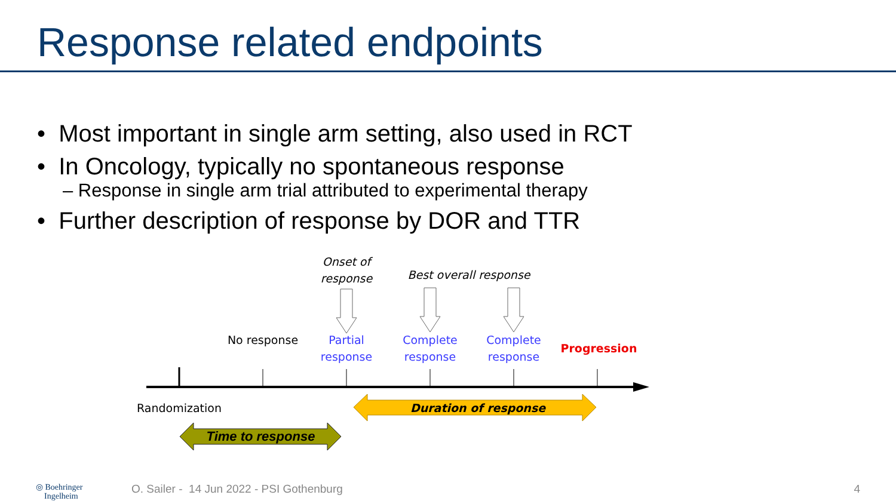Response related endpoints
• Most important in single arm setting, also used in RCT
• In Oncology, typically no spontaneous response
– Response in single arm trial attributed to experimental therapy
• Further description of response by DOR and TTR
Onset of response
Best overall response
No response
Partial response
Complete response
Complete response
Progression
Randomization Duration of response
Time to response
◎ Boehringer
Ingelheim O. Sailer - 14 Jun 2022 - PSI Gothenburg 4